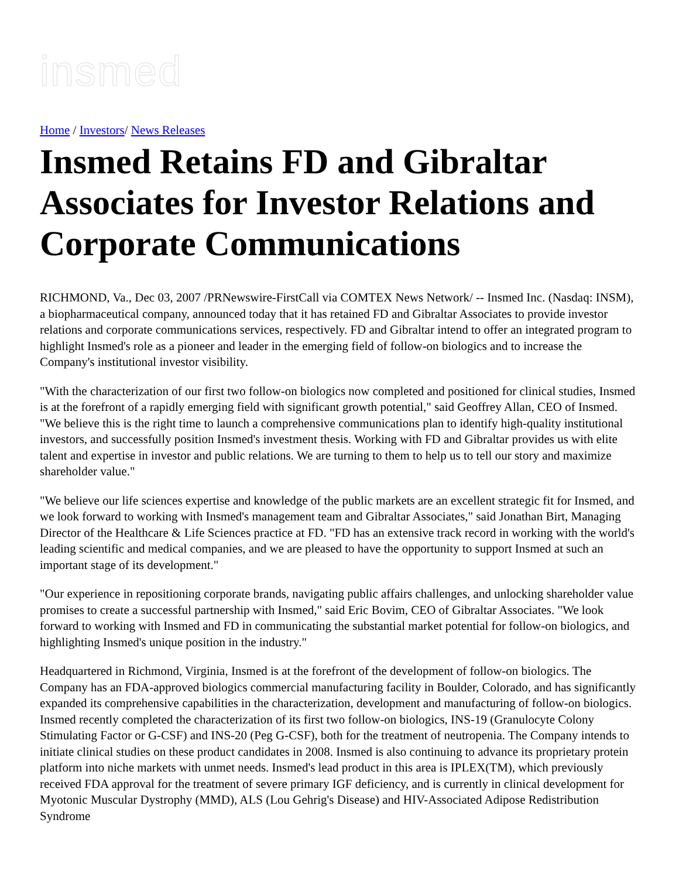insmed
Home / Investors/ News Releases
Insmed Retains FD and Gibraltar Associates for Investor Relations and Corporate Communications
RICHMOND, Va., Dec 03, 2007 /PRNewswire-FirstCall via COMTEX News Network/ -- Insmed Inc. (Nasdaq: INSM), a biopharmaceutical company, announced today that it has retained FD and Gibraltar Associates to provide investor relations and corporate communications services, respectively. FD and Gibraltar intend to offer an integrated program to highlight Insmed's role as a pioneer and leader in the emerging field of follow-on biologics and to increase the Company's institutional investor visibility.
"With the characterization of our first two follow-on biologics now completed and positioned for clinical studies, Insmed is at the forefront of a rapidly emerging field with significant growth potential," said Geoffrey Allan, CEO of Insmed. "We believe this is the right time to launch a comprehensive communications plan to identify high-quality institutional investors, and successfully position Insmed's investment thesis. Working with FD and Gibraltar provides us with elite talent and expertise in investor and public relations. We are turning to them to help us to tell our story and maximize shareholder value."
"We believe our life sciences expertise and knowledge of the public markets are an excellent strategic fit for Insmed, and we look forward to working with Insmed's management team and Gibraltar Associates," said Jonathan Birt, Managing Director of the Healthcare & Life Sciences practice at FD. "FD has an extensive track record in working with the world's leading scientific and medical companies, and we are pleased to have the opportunity to support Insmed at such an important stage of its development."
"Our experience in repositioning corporate brands, navigating public affairs challenges, and unlocking shareholder value promises to create a successful partnership with Insmed," said Eric Bovim, CEO of Gibraltar Associates. "We look forward to working with Insmed and FD in communicating the substantial market potential for follow-on biologics, and highlighting Insmed's unique position in the industry."
Headquartered in Richmond, Virginia, Insmed is at the forefront of the development of follow-on biologics. The Company has an FDA-approved biologics commercial manufacturing facility in Boulder, Colorado, and has significantly expanded its comprehensive capabilities in the characterization, development and manufacturing of follow-on biologics. Insmed recently completed the characterization of its first two follow-on biologics, INS-19 (Granulocyte Colony Stimulating Factor or G-CSF) and INS-20 (Peg G-CSF), both for the treatment of neutropenia. The Company intends to initiate clinical studies on these product candidates in 2008. Insmed is also continuing to advance its proprietary protein platform into niche markets with unmet needs. Insmed's lead product in this area is IPLEX(TM), which previously received FDA approval for the treatment of severe primary IGF deficiency, and is currently in clinical development for Myotonic Muscular Dystrophy (MMD), ALS (Lou Gehrig's Disease) and HIV-Associated Adipose Redistribution Syndrome